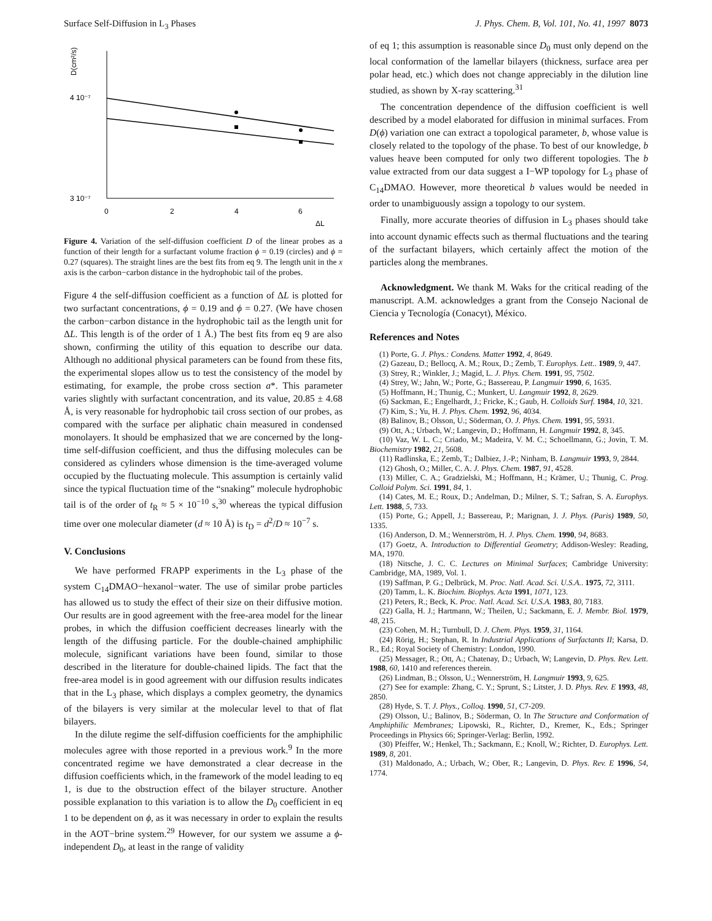Surface Self-Diffusion in L<sub>3</sub> Phases J. Phys. Chem. B, Vol. 101, No. 41, 1997 8073
D(cm²/s)
4 10⁻⁷
3 10⁻⁷
0
2
4
6
ΔL
Figure 4. Variation of the self-diffusion coefficient D of the linear probes as a function of their length for a surfactant volume fraction ϕ = 0.19 (circles) and ϕ = 0.27 (squares). The straight lines are the best fits from eq 9. The length unit in the x axis is the carbon−carbon distance in the hydrophobic tail of the probes.
Figure 4 the self-diffusion coefficient as a function of ΔL is plotted for two surfactant concentrations, ϕ = 0.19 and ϕ = 0.27. (We have chosen the carbon−carbon distance in the hydrophobic tail as the length unit for ΔL. This length is of the order of 1 Å.) The best fits from eq 9 are also shown, confirming the utility of this equation to describe our data. Although no additional physical parameters can be found from these fits, the experimental slopes allow us to test the consistency of the model by estimating, for example, the probe cross section a*. This parameter varies slightly with surfactant concentration, and its value, 20.85 ± 4.68 Å, is very reasonable for hydrophobic tail cross section of our probes, as compared with the surface per aliphatic chain measured in condensed monolayers. It should be emphasized that we are concerned by the long-time self-diffusion coefficient, and thus the diffusing molecules can be considered as cylinders whose dimension is the time-averaged volume occupied by the fluctuating molecule. This assumption is certainly valid since the typical fluctuation time of the “snaking” molecule hydrophobic tail is of the order of t<sub>R</sub> ≈ 5 × 10<sup>−10</sup> s,<sup>30</sup> whereas the typical diffusion time over one molecular diameter (d ≈ 10 Å) is t<sub>D</sub> = d<sup>2</sup>/D ≈ 10<sup>−7</sup> s.
V. Conclusions
We have performed FRAPP experiments in the L<sub>3</sub> phase of the system C<sub>14</sub>DMAO−hexanol−water. The use of similar probe particles has allowed us to study the effect of their size on their diffusive motion. Our results are in good agreement with the free-area model for the linear probes, in which the diffusion coefficient decreases linearly with the length of the diffusing particle. For the double-chained amphiphilic molecule, significant variations have been found, similar to those described in the literature for double-chained lipids. The fact that the free-area model is in good agreement with our diffusion results indicates that in the L<sub>3</sub> phase, which displays a complex geometry, the dynamics of the bilayers is very similar at the molecular level to that of flat bilayers.
In the dilute regime the self-diffusion coefficients for the amphiphilic molecules agree with those reported in a previous work.<sup>9</sup> In the more concentrated regime we have demonstrated a clear decrease in the diffusion coefficients which, in the framework of the model leading to eq 1, is due to the obstruction effect of the bilayer structure. Another possible explanation to this variation is to allow the D<sub>0</sub> coefficient in eq 1 to be dependent on ϕ, as it was necessary in order to explain the results in the AOT−brine system.<sup>29</sup> However, for our system we assume a ϕ-independent D<sub>0</sub>, at least in the range of validity
of eq 1; this assumption is reasonable since D<sub>0</sub> must only depend on the local conformation of the lamellar bilayers (thickness, surface area per polar head, etc.) which does not change appreciably in the dilution line studied, as shown by X-ray scattering.<sup>31</sup>
The concentration dependence of the diffusion coefficient is well described by a model elaborated for diffusion in minimal surfaces. From D(ϕ) variation one can extract a topological parameter, b, whose value is closely related to the topology of the phase. To best of our knowledge, b values heave been computed for only two different topologies. The b value extracted from our data suggest a I−WP topology for L<sub>3</sub> phase of C<sub>14</sub>DMAO. However, more theoretical b values would be needed in order to unambiguously assign a topology to our system.
Finally, more accurate theories of diffusion in L<sub>3</sub> phases should take into account dynamic effects such as thermal fluctuations and the tearing of the surfactant bilayers, which certainly affect the motion of the particles along the membranes.
Acknowledgment. We thank M. Waks for the critical reading of the manuscript. A.M. acknowledges a grant from the Consejo Nacional de Ciencia y Tecnología (Conacyt), México.
References and Notes
(1) Porte, G. J. Phys.: Condens. Matter 1992, 4, 8649.
(2) Gazeau, D.; Bellocq, A. M.; Roux, D.; Zemb, T. Europhys. Lett.. 1989, 9, 447.
(3) Strey, R.; Winkler, J.; Magid, L. J. Phys. Chem. 1991, 95, 7502.
(4) Strey, W.; Jahn, W.; Porte, G.; Bassereau, P. Langmuir 1990, 6, 1635.
(5) Hoffmann, H.; Thunig, C.; Munkert, U. Langmuir 1992, 8, 2629.
(6) Sackman, E.; Engelhardt, J.; Fricke, K.; Gaub, H. Colloids Surf. 1984, 10, 321.
(7) Kim, S.; Yu, H. J. Phys. Chem. 1992, 96, 4034.
(8) Balinov, B.; Olsson, U.; Söderman, O. J. Phys. Chem. 1991, 95, 5931.
(9) Ott, A.; Urbach, W.; Langevin, D.; Hoffmann, H. Langmuir 1992, 8, 345.
(10) Vaz, W. L. C.; Criado, M.; Madeira, V. M. C.; Schoellmann, G.; Jovin, T. M. Biochemistry 1982, 21, 5608.
(11) Radlinska, E.; Zemb, T.; Dalbiez, J.-P.; Ninham, B. Langmuir 1993, 9, 2844.
(12) Ghosh, O.; Miller, C. A. J. Phys. Chem. 1987, 91, 4528.
(13) Miller, C. A.; Gradzielski, M.; Hoffmann, H.; Krämer, U.; Thunig, C. Prog. Colloid Polym. Sci. 1991, 84, 1.
(14) Cates, M. E.; Roux, D.; Andelman, D.; Milner, S. T.; Safran, S. A. Europhys. Lett. 1988, 5, 733.
(15) Porte, G.; Appell, J.; Bassereau, P.; Marignan, J. J. Phys. (Paris) 1989, 50, 1335.
(16) Anderson, D. M.; Wennerström, H. J. Phys. Chem. 1990, 94, 8683.
(17) Goetz, A. Introduction to Differential Geometry; Addison-Wesley: Reading, MA, 1970.
(18) Nitsche, J. C. C. Lectures on Minimal Surfaces; Cambridge University: Cambridge, MA, 1989, Vol. 1.
(19) Saffman, P. G.; Delbrück, M. Proc. Natl. Acad. Sci. U.S.A.. 1975, 72, 3111.
(20) Tamm, L. K. Biochim. Biophys. Acta 1991, 1071, 123.
(21) Peters, R.; Beck, K. Proc. Natl. Acad. Sci. U.S.A. 1983, 80, 7183.
(22) Galla, H. J.; Hartmann, W.; Theilen, U.; Sackmann, E. J. Membr. Biol. 1979, 48, 215.
(23) Cohen, M. H.; Turnbull, D. J. Chem. Phys. 1959, 31, 1164.
(24) Rörig, H.; Stephan, R. In Industrial Applications of Surfactants II; Karsa, D. R., Ed.; Royal Society of Chemistry: London, 1990.
(25) Messager, R.; Ott, A.; Chatenay, D.; Urbach, W; Langevin, D. Phys. Rev. Lett. 1988, 60, 1410 and references therein.
(26) Lindman, B.; Olsson, U.; Wennerström, H. Langmuir 1993, 9, 625.
(27) See for example: Zhang, C. Y.; Sprunt, S.; Litster, J. D. Phys. Rev. E 1993, 48, 2850.
(28) Hyde, S. T. J. Phys., Colloq. 1990, 51, C7-209.
(29) Olsson, U.; Balinov, B.; Söderman, O. In The Structure and Conformation of Amphiphilic Membranes; Lipowski, R., Richter, D., Kremer, K., Eds.; Springer Proceedings in Physics 66; Springer-Verlag: Berlin, 1992.
(30) Pfeiffer, W.; Henkel, Th.; Sackmann, E.; Knoll, W.; Richter, D. Europhys. Lett. 1989, 8, 201.
(31) Maldonado, A.; Urbach, W.; Ober, R.; Langevin, D. Phys. Rev. E 1996, 54, 1774.